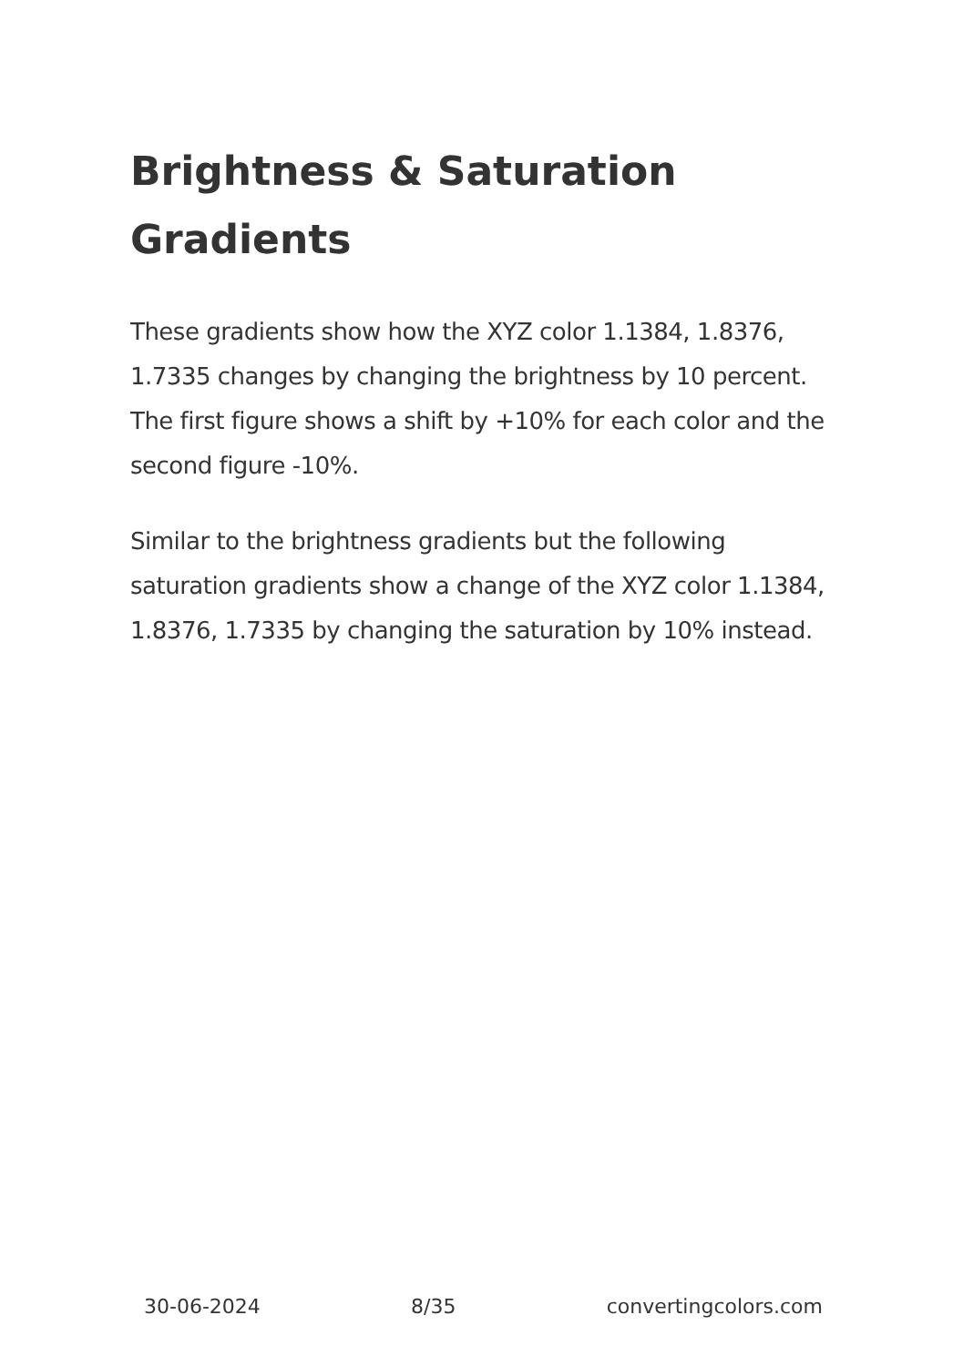Brightness & Saturation Gradients
These gradients show how the XYZ color 1.1384, 1.8376, 1.7335 changes by changing the brightness by 10 percent. The first figure shows a shift by +10% for each color and the second figure -10%.
Similar to the brightness gradients but the following saturation gradients show a change of the XYZ color 1.1384, 1.8376, 1.7335 by changing the saturation by 10% instead.
30-06-2024 8/35 convertingcolors.com